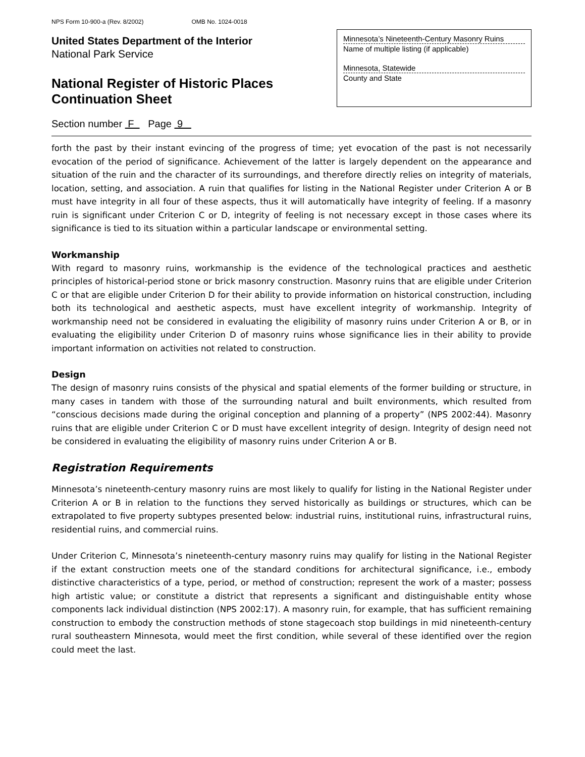NPS Form 10-900-a (Rev. 8/2002) OMB No. 1024-0018
United States Department of the Interior
National Park Service
National Register of Historic Places
Continuation Sheet
Minnesota’s Nineteenth-Century Masonry Ruins
Name of multiple listing (if applicable)
Minnesota, Statewide
County and State
Section number F Page 9
forth the past by their instant evincing of the progress of time; yet evocation of the past is not necessarily evocation of the period of significance. Achievement of the latter is largely dependent on the appearance and situation of the ruin and the character of its surroundings, and therefore directly relies on integrity of materials, location, setting, and association. A ruin that qualifies for listing in the National Register under Criterion A or B must have integrity in all four of these aspects, thus it will automatically have integrity of feeling. If a masonry ruin is significant under Criterion C or D, integrity of feeling is not necessary except in those cases where its significance is tied to its situation within a particular landscape or environmental setting.
Workmanship
With regard to masonry ruins, workmanship is the evidence of the technological practices and aesthetic principles of historical-period stone or brick masonry construction. Masonry ruins that are eligible under Criterion C or that are eligible under Criterion D for their ability to provide information on historical construction, including both its technological and aesthetic aspects, must have excellent integrity of workmanship. Integrity of workmanship need not be considered in evaluating the eligibility of masonry ruins under Criterion A or B, or in evaluating the eligibility under Criterion D of masonry ruins whose significance lies in their ability to provide important information on activities not related to construction.
Design
The design of masonry ruins consists of the physical and spatial elements of the former building or structure, in many cases in tandem with those of the surrounding natural and built environments, which resulted from “conscious decisions made during the original conception and planning of a property” (NPS 2002:44). Masonry ruins that are eligible under Criterion C or D must have excellent integrity of design. Integrity of design need not be considered in evaluating the eligibility of masonry ruins under Criterion A or B.
Registration Requirements
Minnesota’s nineteenth-century masonry ruins are most likely to qualify for listing in the National Register under Criterion A or B in relation to the functions they served historically as buildings or structures, which can be extrapolated to five property subtypes presented below: industrial ruins, institutional ruins, infrastructural ruins, residential ruins, and commercial ruins.
Under Criterion C, Minnesota’s nineteenth-century masonry ruins may qualify for listing in the National Register if the extant construction meets one of the standard conditions for architectural significance, i.e., embody distinctive characteristics of a type, period, or method of construction; represent the work of a master; possess high artistic value; or constitute a district that represents a significant and distinguishable entity whose components lack individual distinction (NPS 2002:17). A masonry ruin, for example, that has sufficient remaining construction to embody the construction methods of stone stagecoach stop buildings in mid nineteenth-century rural southeastern Minnesota, would meet the first condition, while several of these identified over the region could meet the last.